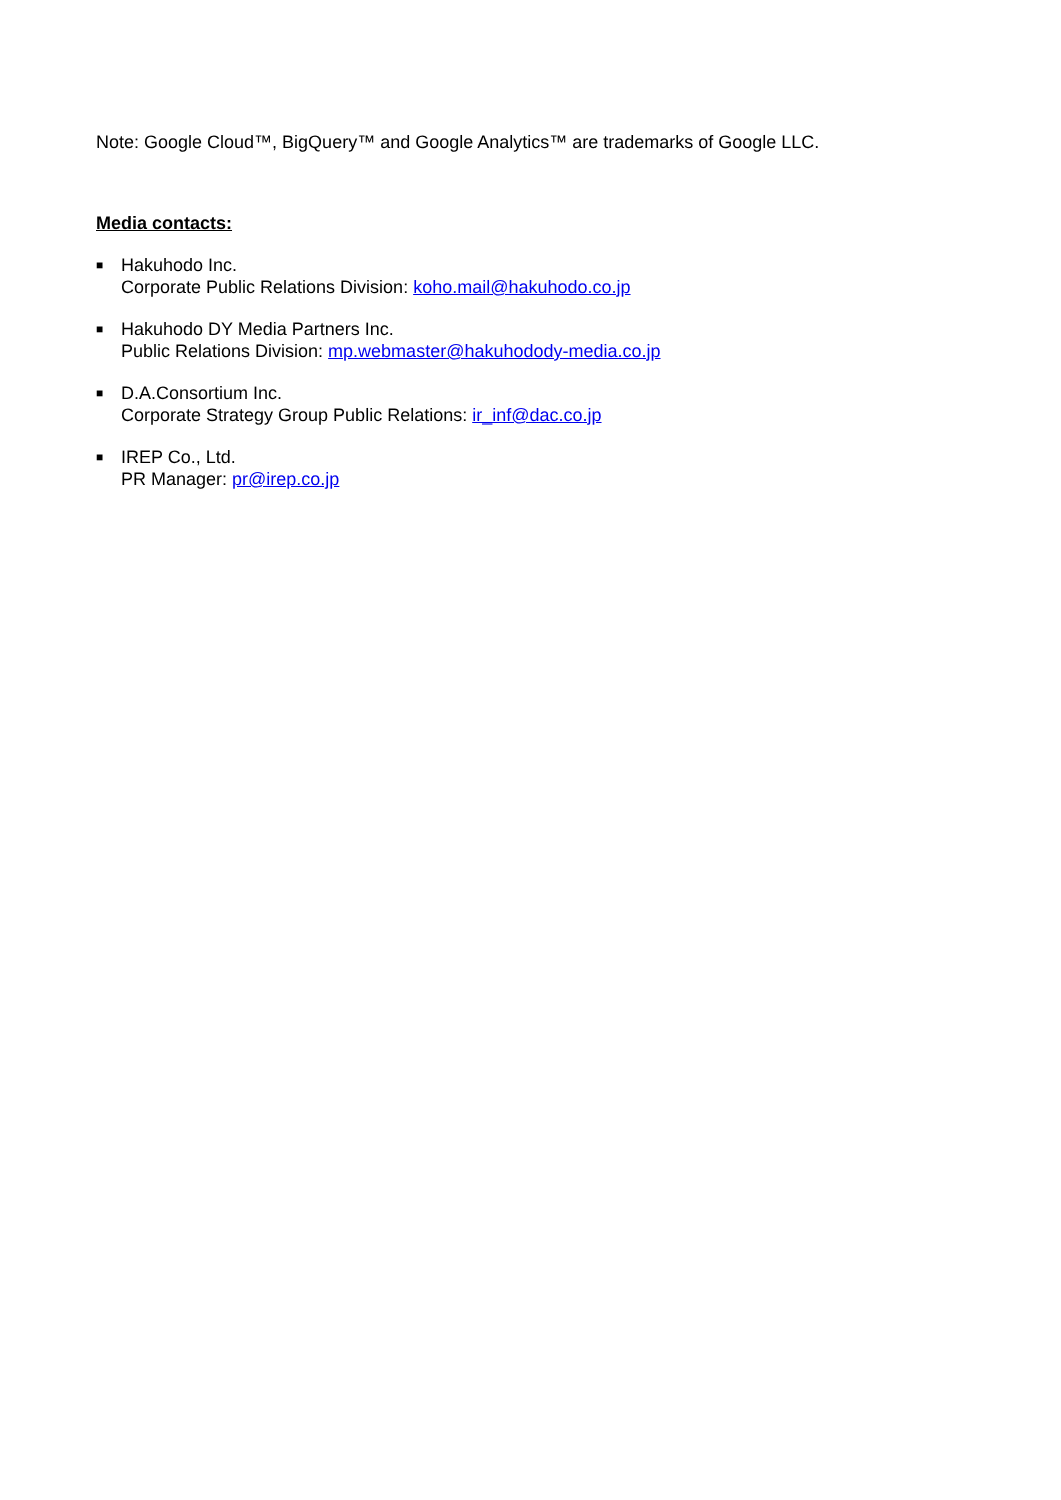Note: Google Cloud™, BigQuery™ and Google Analytics™ are trademarks of Google LLC.
Media contacts:
■
Hakuhodo Inc.
Corporate Public Relations Division: koho.mail@hakuhodo.co.jp
■
Hakuhodo DY Media Partners Inc.
Public Relations Division: mp.webmaster@hakuhodody-media.co.jp
■
D.A.Consortium Inc.
Corporate Strategy Group Public Relations: ir_inf@dac.co.jp
■
IREP Co., Ltd.
PR Manager: pr@irep.co.jp